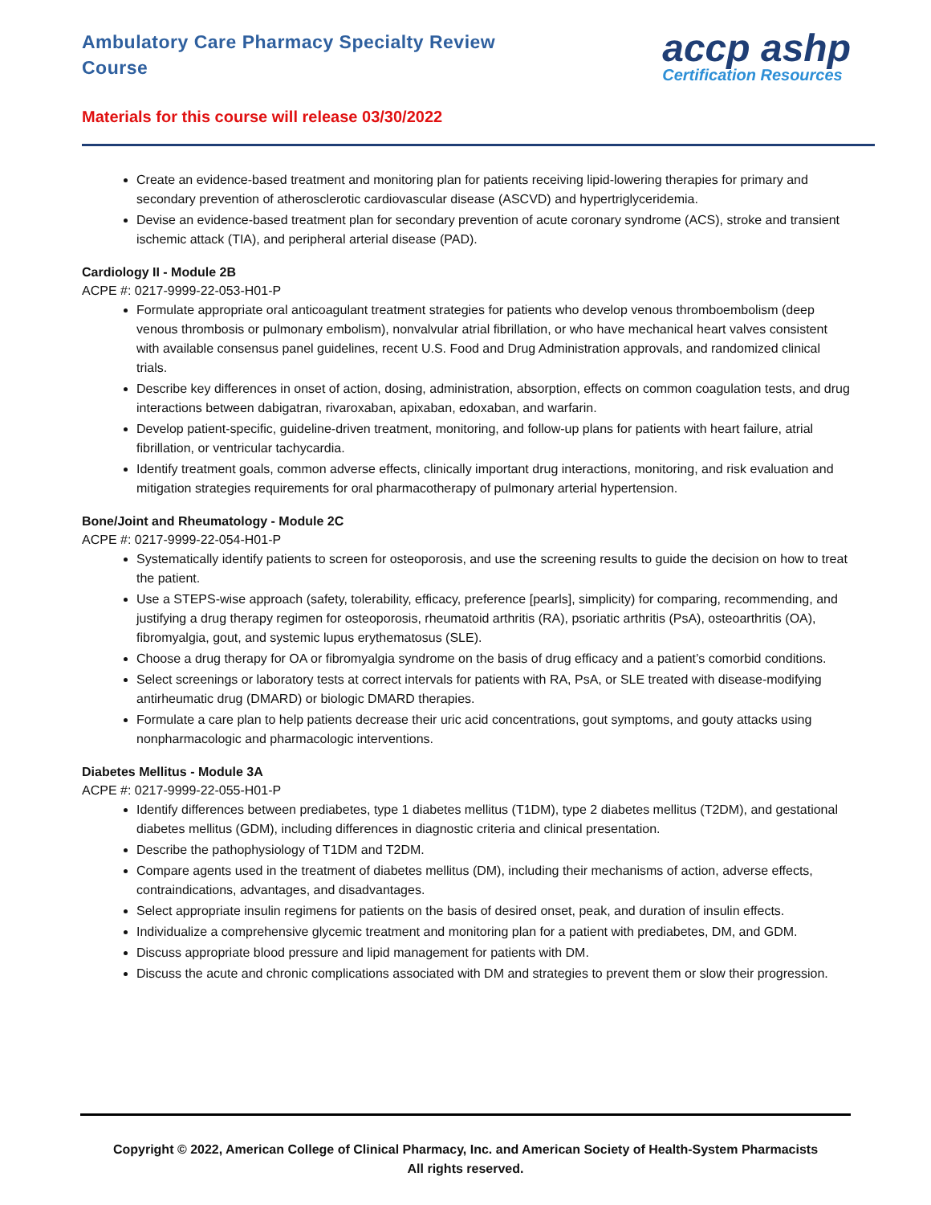Ambulatory Care Pharmacy Specialty Review Course
accp ashp
Certification Resources
Materials for this course will release 03/30/2022
Create an evidence-based treatment and monitoring plan for patients receiving lipid-lowering therapies for primary and secondary prevention of atherosclerotic cardiovascular disease (ASCVD) and hypertriglyceridemia.
Devise an evidence-based treatment plan for secondary prevention of acute coronary syndrome (ACS), stroke and transient ischemic attack (TIA), and peripheral arterial disease (PAD).
Cardiology II - Module 2B
ACPE #: 0217-9999-22-053-H01-P
Formulate appropriate oral anticoagulant treatment strategies for patients who develop venous thromboembolism (deep venous thrombosis or pulmonary embolism), nonvalvular atrial fibrillation, or who have mechanical heart valves consistent with available consensus panel guidelines, recent U.S. Food and Drug Administration approvals, and randomized clinical trials.
Describe key differences in onset of action, dosing, administration, absorption, effects on common coagulation tests, and drug interactions between dabigatran, rivaroxaban, apixaban, edoxaban, and warfarin.
Develop patient-specific, guideline-driven treatment, monitoring, and follow-up plans for patients with heart failure, atrial fibrillation, or ventricular tachycardia.
Identify treatment goals, common adverse effects, clinically important drug interactions, monitoring, and risk evaluation and mitigation strategies requirements for oral pharmacotherapy of pulmonary arterial hypertension.
Bone/Joint and Rheumatology - Module 2C
ACPE #: 0217-9999-22-054-H01-P
Systematically identify patients to screen for osteoporosis, and use the screening results to guide the decision on how to treat the patient.
Use a STEPS-wise approach (safety, tolerability, efficacy, preference [pearls], simplicity) for comparing, recommending, and justifying a drug therapy regimen for osteoporosis, rheumatoid arthritis (RA), psoriatic arthritis (PsA), osteoarthritis (OA), fibromyalgia, gout, and systemic lupus erythematosus (SLE).
Choose a drug therapy for OA or fibromyalgia syndrome on the basis of drug efficacy and a patient’s comorbid conditions.
Select screenings or laboratory tests at correct intervals for patients with RA, PsA, or SLE treated with disease-modifying antirheumatic drug (DMARD) or biologic DMARD therapies.
Formulate a care plan to help patients decrease their uric acid concentrations, gout symptoms, and gouty attacks using nonpharmacologic and pharmacologic interventions.
Diabetes Mellitus - Module 3A
ACPE #: 0217-9999-22-055-H01-P
Identify differences between prediabetes, type 1 diabetes mellitus (T1DM), type 2 diabetes mellitus (T2DM), and gestational diabetes mellitus (GDM), including differences in diagnostic criteria and clinical presentation.
Describe the pathophysiology of T1DM and T2DM.
Compare agents used in the treatment of diabetes mellitus (DM), including their mechanisms of action, adverse effects, contraindications, advantages, and disadvantages.
Select appropriate insulin regimens for patients on the basis of desired onset, peak, and duration of insulin effects.
Individualize a comprehensive glycemic treatment and monitoring plan for a patient with prediabetes, DM, and GDM.
Discuss appropriate blood pressure and lipid management for patients with DM.
Discuss the acute and chronic complications associated with DM and strategies to prevent them or slow their progression.
Copyright © 2022, American College of Clinical Pharmacy, Inc. and American Society of Health-System Pharmacists
All rights reserved.